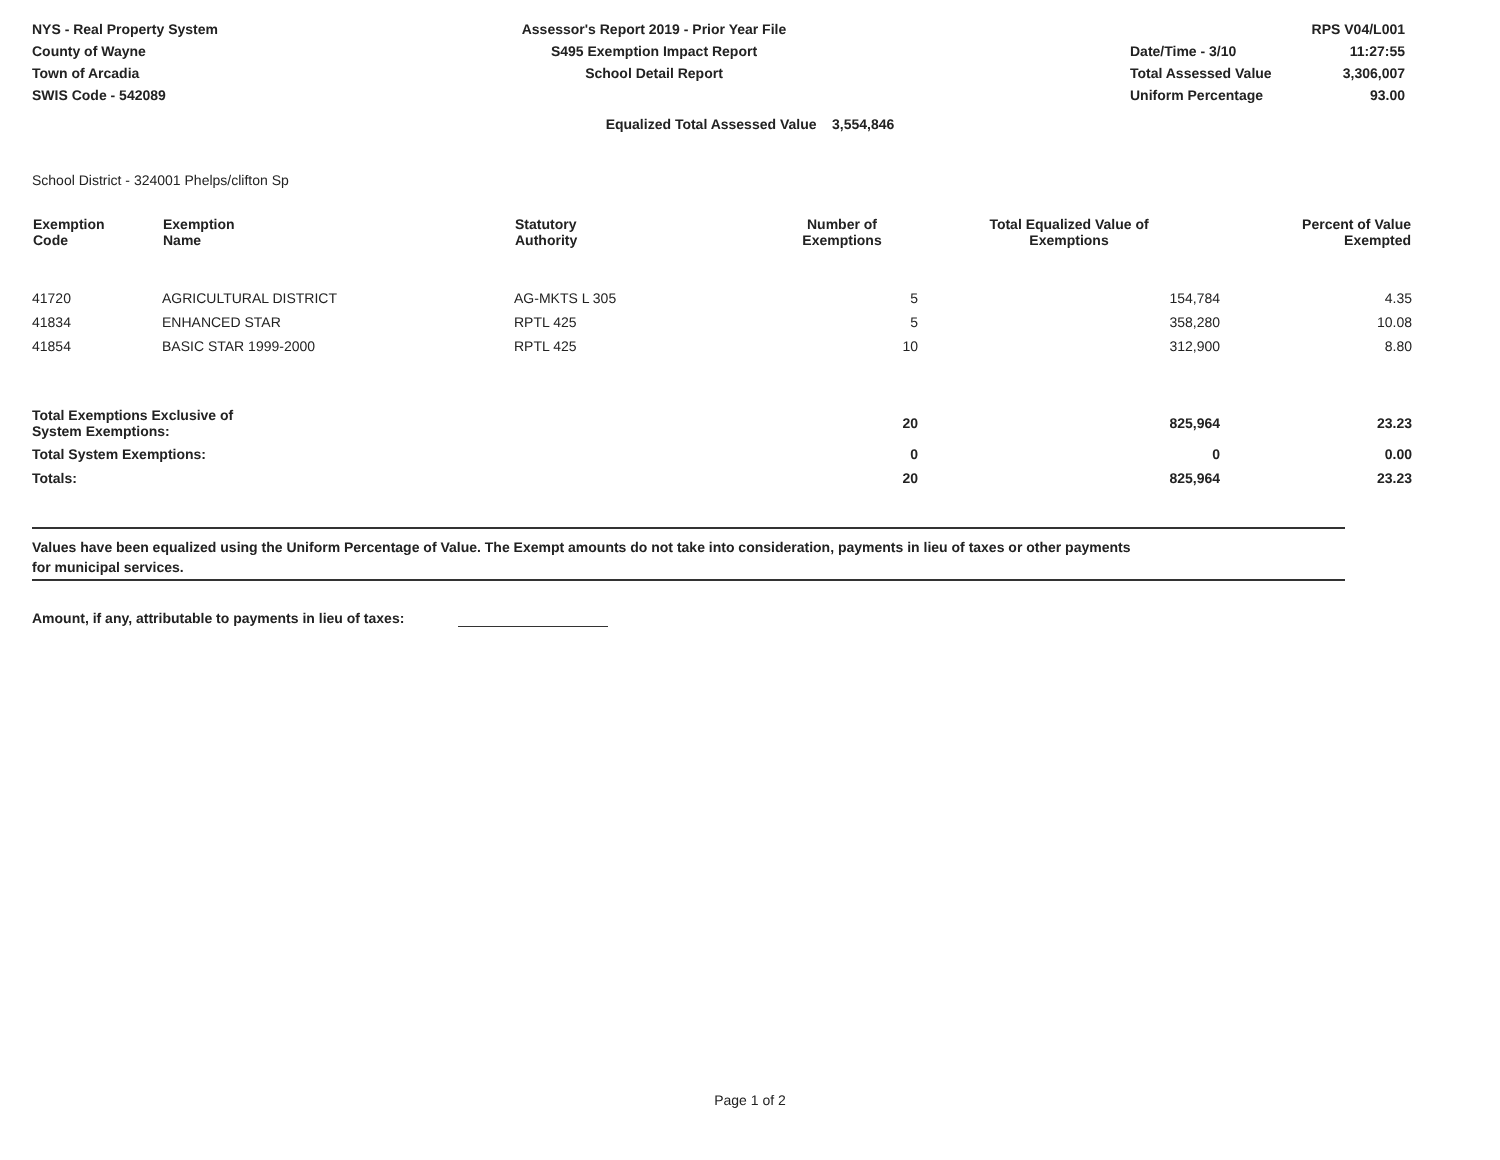NYS - Real Property System
County of Wayne
Town of Arcadia
SWIS Code - 542089
Assessor's Report 2019 - Prior Year File
S495 Exemption Impact Report
School Detail Report
| | RPS V04/L001 |
| Date/Time - 3/10 | 11:27:55 |
| Total Assessed Value | 3,306,007 |
| Uniform Percentage | 93.00 |
Equalized Total Assessed Value 3,554,846
School District - 324001 Phelps/clifton Sp
| Exemption Code | Exemption Name | Statutory Authority | Number of Exemptions | Total Equalized Value of Exemptions | Percent of Value Exempted |
| --- | --- | --- | --- | --- | --- |
| 41720 | AGRICULTURAL DISTRICT | AG-MKTS L 305 | 5 | 154,784 | 4.35 |
| 41834 | ENHANCED STAR | RPTL 425 | 5 | 358,280 | 10.08 |
| 41854 | BASIC STAR 1999-2000 | RPTL 425 | 10 | 312,900 | 8.80 |
| Total Exemptions Exclusive of System Exemptions: | | | 20 | 825,964 | 23.23 |
| Total System Exemptions: | | | 0 | 0 | 0.00 |
| Totals: | | | 20 | 825,964 | 23.23 |
Values have been equalized using the Uniform Percentage of Value. The Exempt amounts do not take into consideration, payments in lieu of taxes or other payments
for municipal services.
Amount, if any, attributable to payments in lieu of taxes:
Page 1 of 2